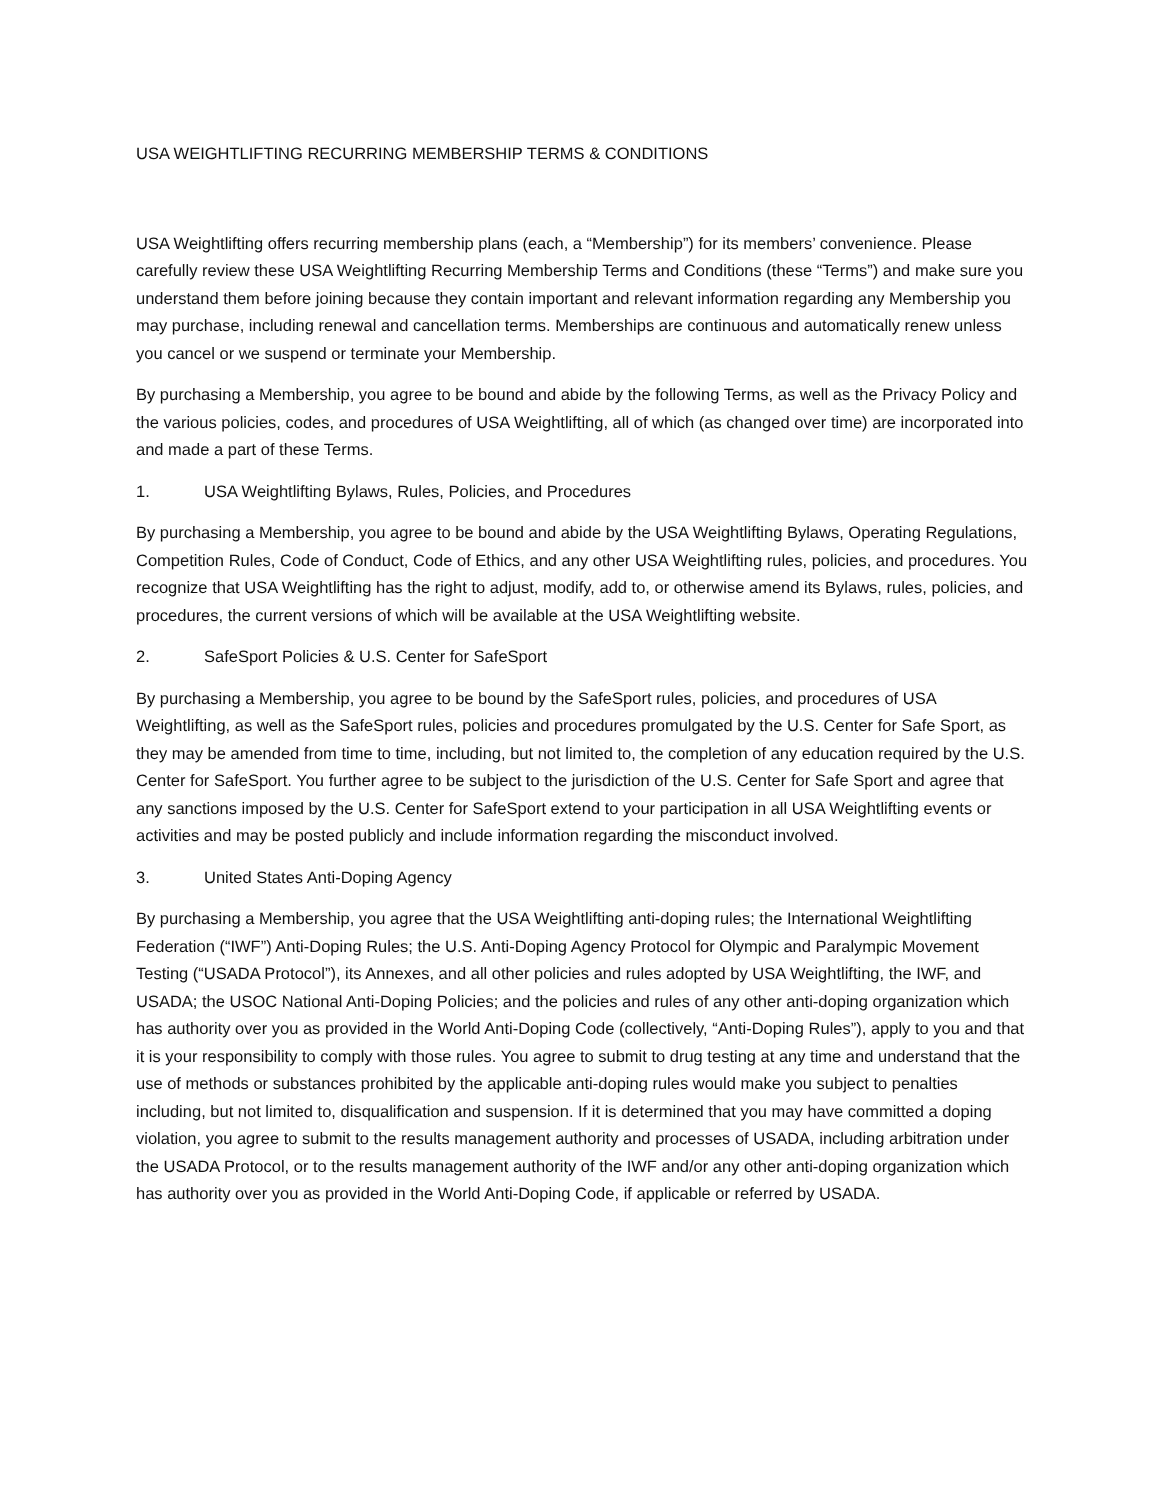USA WEIGHTLIFTING RECURRING MEMBERSHIP TERMS & CONDITIONS
USA Weightlifting offers recurring membership plans (each, a “Membership”) for its members’ convenience. Please carefully review these USA Weightlifting Recurring Membership Terms and Conditions (these “Terms”) and make sure you understand them before joining because they contain important and relevant information regarding any Membership you may purchase, including renewal and cancellation terms. Memberships are continuous and automatically renew unless you cancel or we suspend or terminate your Membership.
By purchasing a Membership, you agree to be bound and abide by the following Terms, as well as the Privacy Policy and the various policies, codes, and procedures of USA Weightlifting, all of which (as changed over time) are incorporated into and made a part of these Terms.
1. USA Weightlifting Bylaws, Rules, Policies, and Procedures
By purchasing a Membership, you agree to be bound and abide by the USA Weightlifting Bylaws, Operating Regulations, Competition Rules, Code of Conduct, Code of Ethics, and any other USA Weightlifting rules, policies, and procedures. You recognize that USA Weightlifting has the right to adjust, modify, add to, or otherwise amend its Bylaws, rules, policies, and procedures, the current versions of which will be available at the USA Weightlifting website.
2. SafeSport Policies & U.S. Center for SafeSport
By purchasing a Membership, you agree to be bound by the SafeSport rules, policies, and procedures of USA Weightlifting, as well as the SafeSport rules, policies and procedures promulgated by the U.S. Center for Safe Sport, as they may be amended from time to time, including, but not limited to, the completion of any education required by the U.S. Center for SafeSport. You further agree to be subject to the jurisdiction of the U.S. Center for Safe Sport and agree that any sanctions imposed by the U.S. Center for SafeSport extend to your participation in all USA Weightlifting events or activities and may be posted publicly and include information regarding the misconduct involved.
3. United States Anti-Doping Agency
By purchasing a Membership, you agree that the USA Weightlifting anti-doping rules; the International Weightlifting Federation (“IWF”) Anti-Doping Rules; the U.S. Anti-Doping Agency Protocol for Olympic and Paralympic Movement Testing (“USADA Protocol”), its Annexes, and all other policies and rules adopted by USA Weightlifting, the IWF, and USADA; the USOC National Anti-Doping Policies; and the policies and rules of any other anti-doping organization which has authority over you as provided in the World Anti-Doping Code (collectively, “Anti-Doping Rules”), apply to you and that it is your responsibility to comply with those rules. You agree to submit to drug testing at any time and understand that the use of methods or substances prohibited by the applicable anti-doping rules would make you subject to penalties including, but not limited to, disqualification and suspension. If it is determined that you may have committed a doping violation, you agree to submit to the results management authority and processes of USADA, including arbitration under the USADA Protocol, or to the results management authority of the IWF and/or any other anti-doping organization which has authority over you as provided in the World Anti-Doping Code, if applicable or referred by USADA.